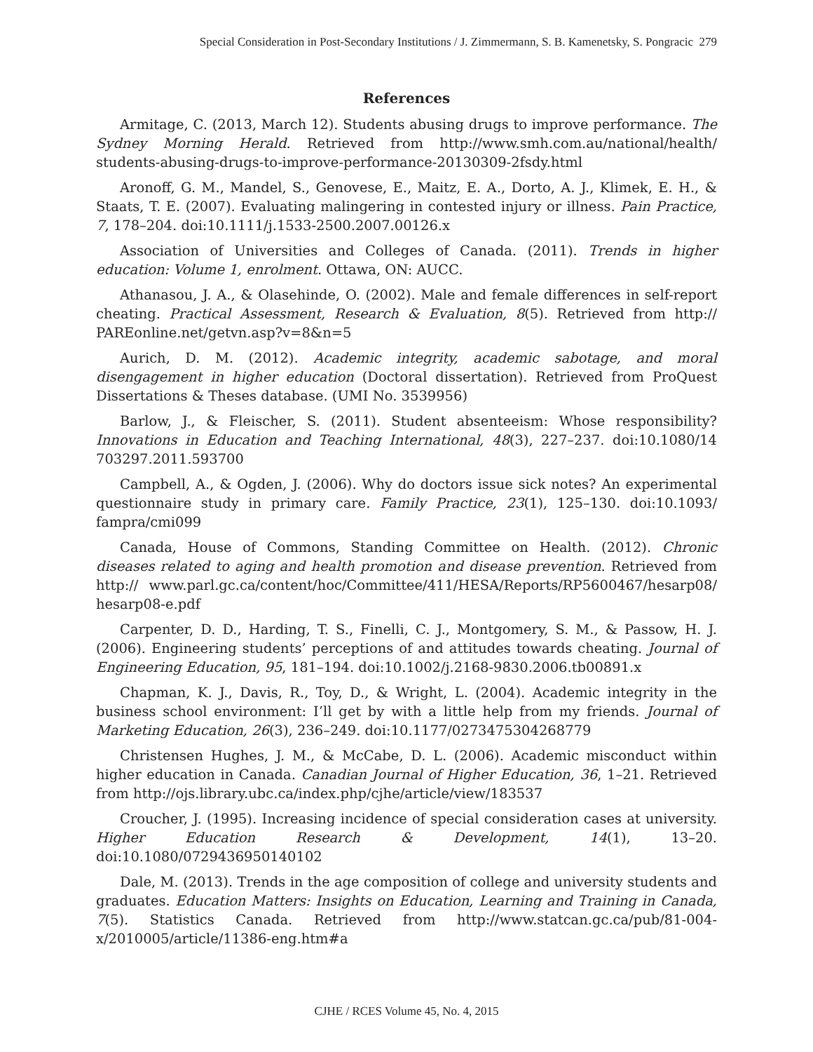Special Consideration in Post-Secondary Institutions / J. Zimmermann, S. B. Kamenetsky, S. Pongracic 279
References
Armitage, C. (2013, March 12). Students abusing drugs to improve performance. The Sydney Morning Herald. Retrieved from http://www.smh.com.au/national/health/ students-abusing-drugs-to-improve-performance-20130309-2fsdy.html
Aronoff, G. M., Mandel, S., Genovese, E., Maitz, E. A., Dorto, A. J., Klimek, E. H., & Staats, T. E. (2007). Evaluating malingering in contested injury or illness. Pain Practice, 7, 178–204. doi:10.1111/j.1533-2500.2007.00126.x
Association of Universities and Colleges of Canada. (2011). Trends in higher education: Volume 1, enrolment. Ottawa, ON: AUCC.
Athanasou, J. A., & Olasehinde, O. (2002). Male and female differences in self-report cheating. Practical Assessment, Research & Evaluation, 8(5). Retrieved from http:// PAREonline.net/getvn.asp?v=8&n=5
Aurich, D. M. (2012). Academic integrity, academic sabotage, and moral disengagement in higher education (Doctoral dissertation). Retrieved from ProQuest Dissertations & Theses database. (UMI No. 3539956)
Barlow, J., & Fleischer, S. (2011). Student absenteeism: Whose responsibility? Innovations in Education and Teaching International, 48(3), 227–237. doi:10.1080/14 703297.2011.593700
Campbell, A., & Ogden, J. (2006). Why do doctors issue sick notes? An experimental questionnaire study in primary care. Family Practice, 23(1), 125–130. doi:10.1093/ fampra/cmi099
Canada, House of Commons, Standing Committee on Health. (2012). Chronic diseases related to aging and health promotion and disease prevention. Retrieved from http:// www.parl.gc.ca/content/hoc/Committee/411/HESA/Reports/RP5600467/hesarp08/ hesarp08-e.pdf
Carpenter, D. D., Harding, T. S., Finelli, C. J., Montgomery, S. M., & Passow, H. J. (2006). Engineering students’ perceptions of and attitudes towards cheating. Journal of Engineering Education, 95, 181–194. doi:10.1002/j.2168-9830.2006.tb00891.x
Chapman, K. J., Davis, R., Toy, D., & Wright, L. (2004). Academic integrity in the business school environment: I’ll get by with a little help from my friends. Journal of Marketing Education, 26(3), 236–249. doi:10.1177/0273475304268779
Christensen Hughes, J. M., & McCabe, D. L. (2006). Academic misconduct within higher education in Canada. Canadian Journal of Higher Education, 36, 1–21. Retrieved from http://ojs.library.ubc.ca/index.php/cjhe/article/view/183537
Croucher, J. (1995). Increasing incidence of special consideration cases at university. Higher Education Research & Development, 14(1), 13–20. doi:10.1080/0729436950140102
Dale, M. (2013). Trends in the age composition of college and university students and graduates. Education Matters: Insights on Education, Learning and Training in Canada, 7(5). Statistics Canada. Retrieved from http://www.statcan.gc.ca/pub/81-004-x/2010005/article/11386-eng.htm#a
CJHE / RCES Volume 45, No. 4, 2015